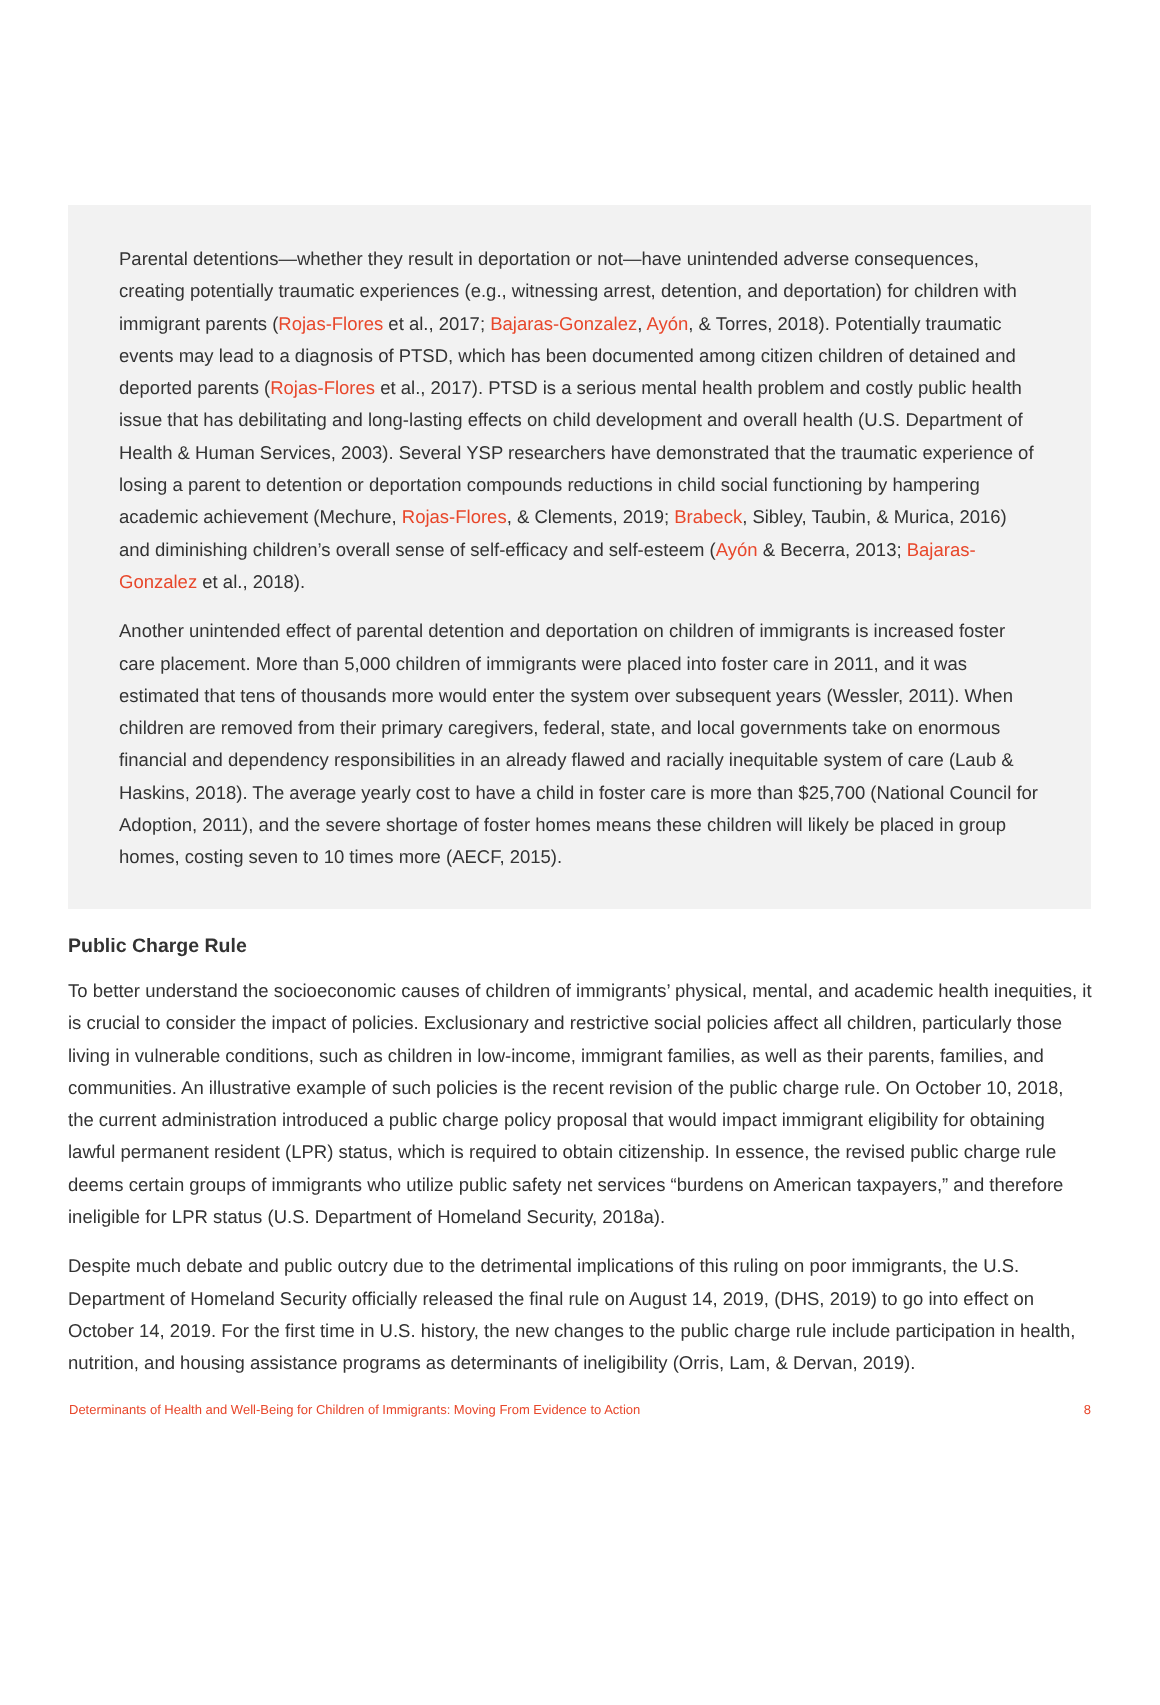Parental detentions—whether they result in deportation or not—have unintended adverse consequences, creating potentially traumatic experiences (e.g., witnessing arrest, detention, and deportation) for children with immigrant parents (Rojas-Flores et al., 2017; Bajaras-Gonzalez, Ayón, & Torres, 2018). Potentially traumatic events may lead to a diagnosis of PTSD, which has been documented among citizen children of detained and deported parents (Rojas-Flores et al., 2017). PTSD is a serious mental health problem and costly public health issue that has debilitating and long-lasting effects on child development and overall health (U.S. Department of Health & Human Services, 2003). Several YSP researchers have demonstrated that the traumatic experience of losing a parent to detention or deportation compounds reductions in child social functioning by hampering academic achievement (Mechure, Rojas-Flores, & Clements, 2019; Brabeck, Sibley, Taubin, & Murica, 2016) and diminishing children’s overall sense of self-efficacy and self-esteem (Ayón & Becerra, 2013; Bajaras-Gonzalez et al., 2018).
Another unintended effect of parental detention and deportation on children of immigrants is increased foster care placement. More than 5,000 children of immigrants were placed into foster care in 2011, and it was estimated that tens of thousands more would enter the system over subsequent years (Wessler, 2011). When children are removed from their primary caregivers, federal, state, and local governments take on enormous financial and dependency responsibilities in an already flawed and racially inequitable system of care (Laub & Haskins, 2018). The average yearly cost to have a child in foster care is more than $25,700 (National Council for Adoption, 2011), and the severe shortage of foster homes means these children will likely be placed in group homes, costing seven to 10 times more (AECF, 2015).
Public Charge Rule
To better understand the socioeconomic causes of children of immigrants’ physical, mental, and academic health inequities, it is crucial to consider the impact of policies. Exclusionary and restrictive social policies affect all children, particularly those living in vulnerable conditions, such as children in low-income, immigrant families, as well as their parents, families, and communities. An illustrative example of such policies is the recent revision of the public charge rule. On October 10, 2018, the current administration introduced a public charge policy proposal that would impact immigrant eligibility for obtaining lawful permanent resident (LPR) status, which is required to obtain citizenship. In essence, the revised public charge rule deems certain groups of immigrants who utilize public safety net services “burdens on American taxpayers,” and therefore ineligible for LPR status (U.S. Department of Homeland Security, 2018a).
Despite much debate and public outcry due to the detrimental implications of this ruling on poor immigrants, the U.S. Department of Homeland Security officially released the final rule on August 14, 2019, (DHS, 2019) to go into effect on October 14, 2019. For the first time in U.S. history, the new changes to the public charge rule include participation in health, nutrition, and housing assistance programs as determinants of ineligibility (Orris, Lam, & Dervan, 2019).
Determinants of Health and Well-Being for Children of Immigrants: Moving From Evidence to Action 8